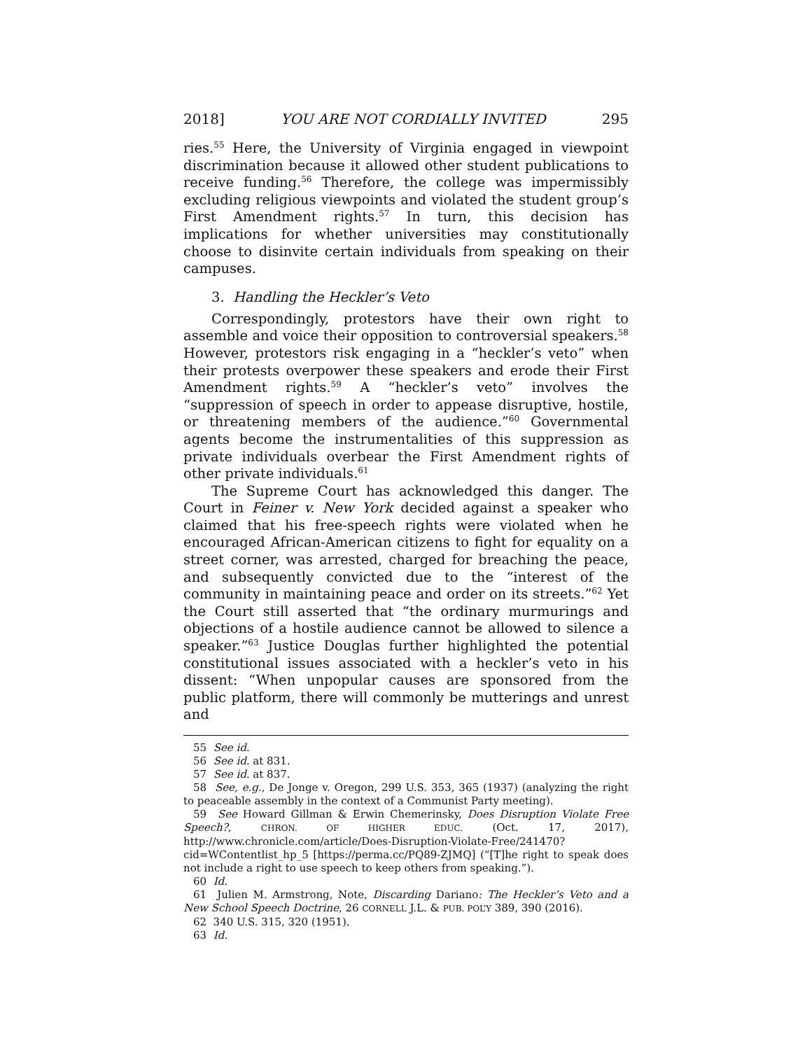2018] YOU ARE NOT CORDIALLY INVITED 295
ries.<sup>55</sup> Here, the University of Virginia engaged in viewpoint discrimination because it allowed other student publications to receive funding.<sup>56</sup> Therefore, the college was impermissibly excluding religious viewpoints and violated the student group’s First Amendment rights.<sup>57</sup> In turn, this decision has implications for whether universities may constitutionally choose to disinvite certain individuals from speaking on their campuses.
3. Handling the Heckler’s Veto
Correspondingly, protestors have their own right to assemble and voice their opposition to controversial speakers.<sup>58</sup> However, protestors risk engaging in a “heckler’s veto” when their protests overpower these speakers and erode their First Amendment rights.<sup>59</sup> A “heckler’s veto” involves the “suppression of speech in order to appease disruptive, hostile, or threatening members of the audience.”<sup>60</sup> Governmental agents become the instrumentalities of this suppression as private individuals overbear the First Amendment rights of other private individuals.<sup>61</sup>
The Supreme Court has acknowledged this danger. The Court in Feiner v. New York decided against a speaker who claimed that his free-speech rights were violated when he encouraged African-American citizens to fight for equality on a street corner, was arrested, charged for breaching the peace, and subsequently convicted due to the “interest of the community in maintaining peace and order on its streets.”<sup>62</sup> Yet the Court still asserted that “the ordinary murmurings and objections of a hostile audience cannot be allowed to silence a speaker.”<sup>63</sup> Justice Douglas further highlighted the potential constitutional issues associated with a heckler’s veto in his dissent: “When unpopular causes are sponsored from the public platform, there will commonly be mutterings and unrest and
55 See id.
56 See id. at 831.
57 See id. at 837.
58 See, e.g., De Jonge v. Oregon, 299 U.S. 353, 365 (1937) (analyzing the right to peaceable assembly in the context of a Communist Party meeting).
59 See Howard Gillman & Erwin Chemerinsky, Does Disruption Violate Free Speech?, CHRON. OF HIGHER EDUC. (Oct. 17, 2017), http://www.chronicle.com/article/Does-Disruption-Violate-Free/241470?cid=WContentlist_hp_5 [https://perma.cc/PQ89-ZJMQ] (“[T]he right to speak does not include a right to use speech to keep others from speaking.”).
60 Id.
61 Julien M. Armstrong, Note, Discarding Dariano: The Heckler’s Veto and a New School Speech Doctrine, 26 CORNELL J.L. & PUB. POL’Y 389, 390 (2016).
62 340 U.S. 315, 320 (1951).
63 Id.